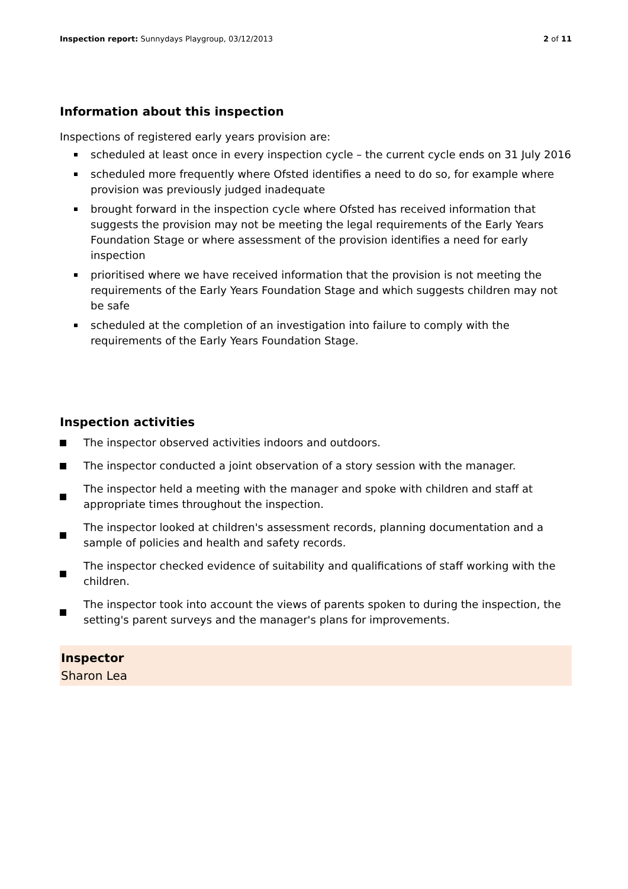Inspection report: Sunnydays Playgroup, 03/12/2013
2 of 11
Information about this inspection
Inspections of registered early years provision are:
scheduled at least once in every inspection cycle – the current cycle ends on 31 July 2016
scheduled more frequently where Ofsted identifies a need to do so, for example where provision was previously judged inadequate
brought forward in the inspection cycle where Ofsted has received information that suggests the provision may not be meeting the legal requirements of the Early Years Foundation Stage or where assessment of the provision identifies a need for early inspection
prioritised where we have received information that the provision is not meeting the requirements of the Early Years Foundation Stage and which suggests children may not be safe
scheduled at the completion of an investigation into failure to comply with the requirements of the Early Years Foundation Stage.
Inspection activities
The inspector observed activities indoors and outdoors.
The inspector conducted a joint observation of a story session with the manager.
The inspector held a meeting with the manager and spoke with children and staff at appropriate times throughout the inspection.
The inspector looked at children's assessment records, planning documentation and a sample of policies and health and safety records.
The inspector checked evidence of suitability and qualifications of staff working with the children.
The inspector took into account the views of parents spoken to during the inspection, the setting's parent surveys and the manager's plans for improvements.
Inspector
Sharon Lea